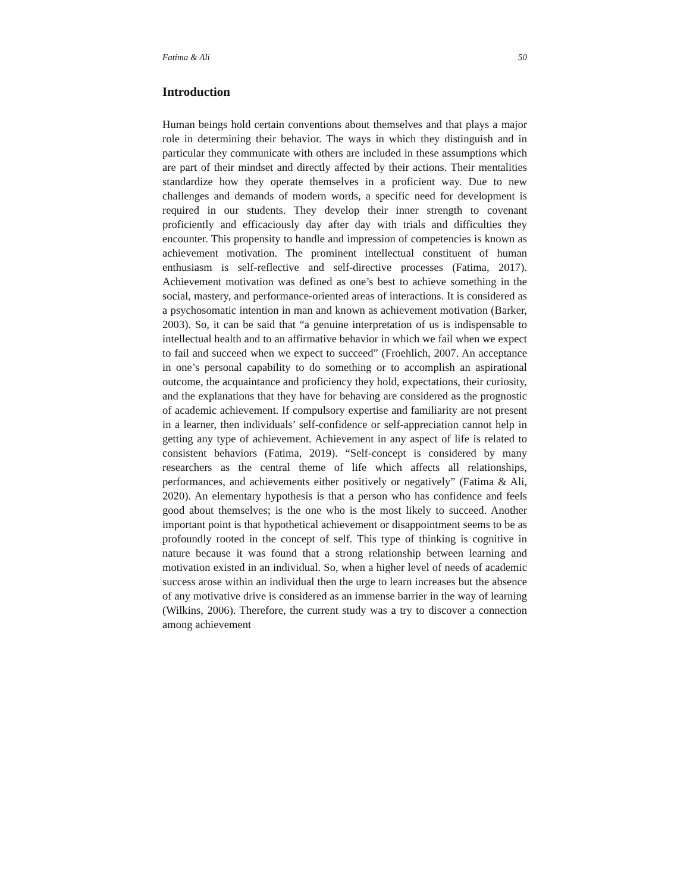Fatima & Ali 50
Introduction
Human beings hold certain conventions about themselves and that plays a major role in determining their behavior. The ways in which they distinguish and in particular they communicate with others are included in these assumptions which are part of their mindset and directly affected by their actions. Their mentalities standardize how they operate themselves in a proficient way. Due to new challenges and demands of modern words, a specific need for development is required in our students. They develop their inner strength to covenant proficiently and efficaciously day after day with trials and difficulties they encounter. This propensity to handle and impression of competencies is known as achievement motivation. The prominent intellectual constituent of human enthusiasm is self-reflective and self-directive processes (Fatima, 2017). Achievement motivation was defined as one’s best to achieve something in the social, mastery, and performance-oriented areas of interactions. It is considered as a psychosomatic intention in man and known as achievement motivation (Barker, 2003). So, it can be said that “a genuine interpretation of us is indispensable to intellectual health and to an affirmative behavior in which we fail when we expect to fail and succeed when we expect to succeed” (Froehlich, 2007. An acceptance in one’s personal capability to do something or to accomplish an aspirational outcome, the acquaintance and proficiency they hold, expectations, their curiosity, and the explanations that they have for behaving are considered as the prognostic of academic achievement. If compulsory expertise and familiarity are not present in a learner, then individuals’ self-confidence or self-appreciation cannot help in getting any type of achievement. Achievement in any aspect of life is related to consistent behaviors (Fatima, 2019). “Self-concept is considered by many researchers as the central theme of life which affects all relationships, performances, and achievements either positively or negatively” (Fatima & Ali, 2020). An elementary hypothesis is that a person who has confidence and feels good about themselves; is the one who is the most likely to succeed. Another important point is that hypothetical achievement or disappointment seems to be as profoundly rooted in the concept of self. This type of thinking is cognitive in nature because it was found that a strong relationship between learning and motivation existed in an individual. So, when a higher level of needs of academic success arose within an individual then the urge to learn increases but the absence of any motivative drive is considered as an immense barrier in the way of learning (Wilkins, 2006). Therefore, the current study was a try to discover a connection among achievement